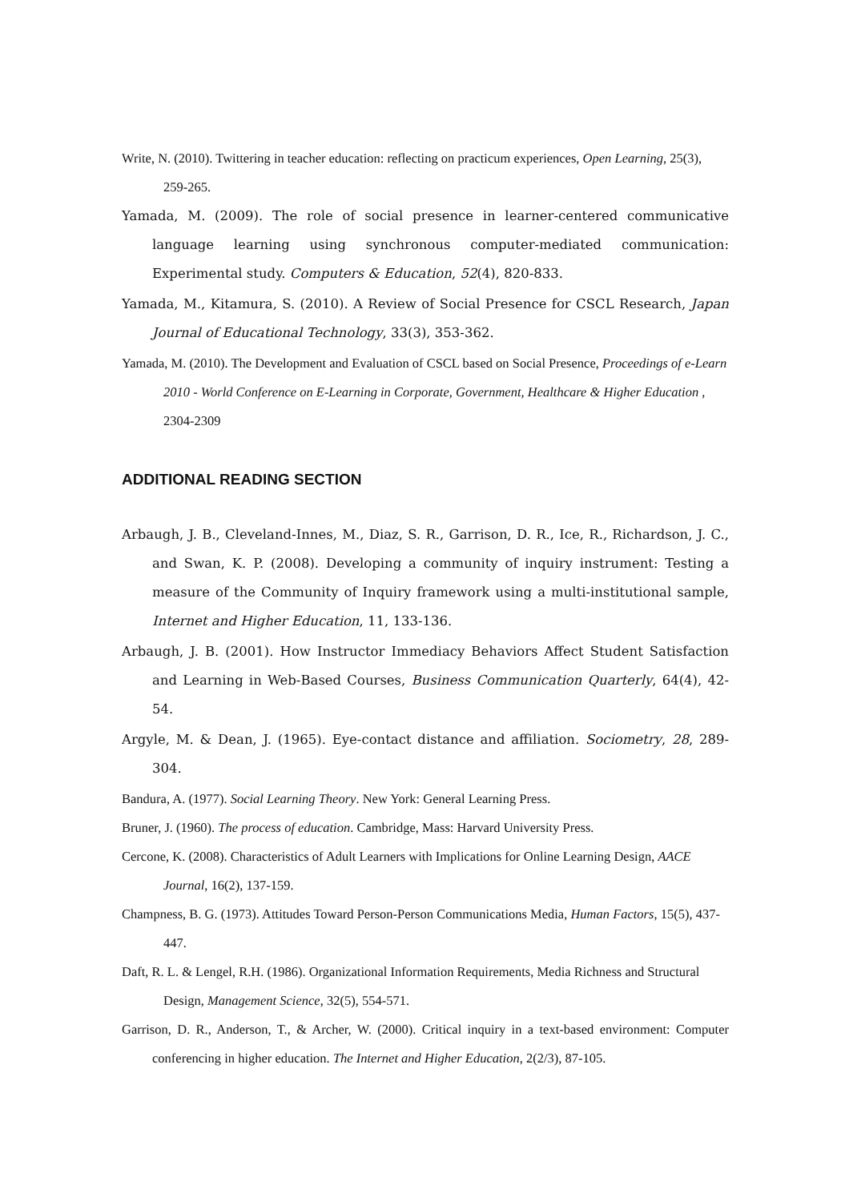Write, N. (2010). Twittering in teacher education: reflecting on practicum experiences, Open Learning, 25(3), 259-265.
Yamada, M. (2009). The role of social presence in learner-centered communicative language learning using synchronous computer-mediated communication: Experimental study. Computers & Education, 52(4), 820-833.
Yamada, M., Kitamura, S. (2010). A Review of Social Presence for CSCL Research, Japan Journal of Educational Technology, 33(3), 353-362.
Yamada, M. (2010). The Development and Evaluation of CSCL based on Social Presence, Proceedings of e-Learn 2010 - World Conference on E-Learning in Corporate, Government, Healthcare & Higher Education , 2304-2309
ADDITIONAL READING SECTION
Arbaugh, J. B., Cleveland-Innes, M., Diaz, S. R., Garrison, D. R., Ice, R., Richardson, J. C., and Swan, K. P. (2008). Developing a community of inquiry instrument: Testing a measure of the Community of Inquiry framework using a multi-institutional sample, Internet and Higher Education, 11, 133-136.
Arbaugh, J. B. (2001). How Instructor Immediacy Behaviors Affect Student Satisfaction and Learning in Web-Based Courses, Business Communication Quarterly, 64(4), 42-54.
Argyle, M. & Dean, J. (1965). Eye-contact distance and affiliation. Sociometry, 28, 289-304.
Bandura, A. (1977). Social Learning Theory. New York: General Learning Press.
Bruner, J. (1960). The process of education. Cambridge, Mass: Harvard University Press.
Cercone, K. (2008). Characteristics of Adult Learners with Implications for Online Learning Design, AACE Journal, 16(2), 137-159.
Champness, B. G. (1973). Attitudes Toward Person-Person Communications Media, Human Factors, 15(5), 437-447.
Daft, R. L. & Lengel, R.H. (1986). Organizational Information Requirements, Media Richness and Structural Design, Management Science, 32(5), 554-571.
Garrison, D. R., Anderson, T., & Archer, W. (2000). Critical inquiry in a text-based environment: Computer conferencing in higher education. The Internet and Higher Education, 2(2/3), 87-105.